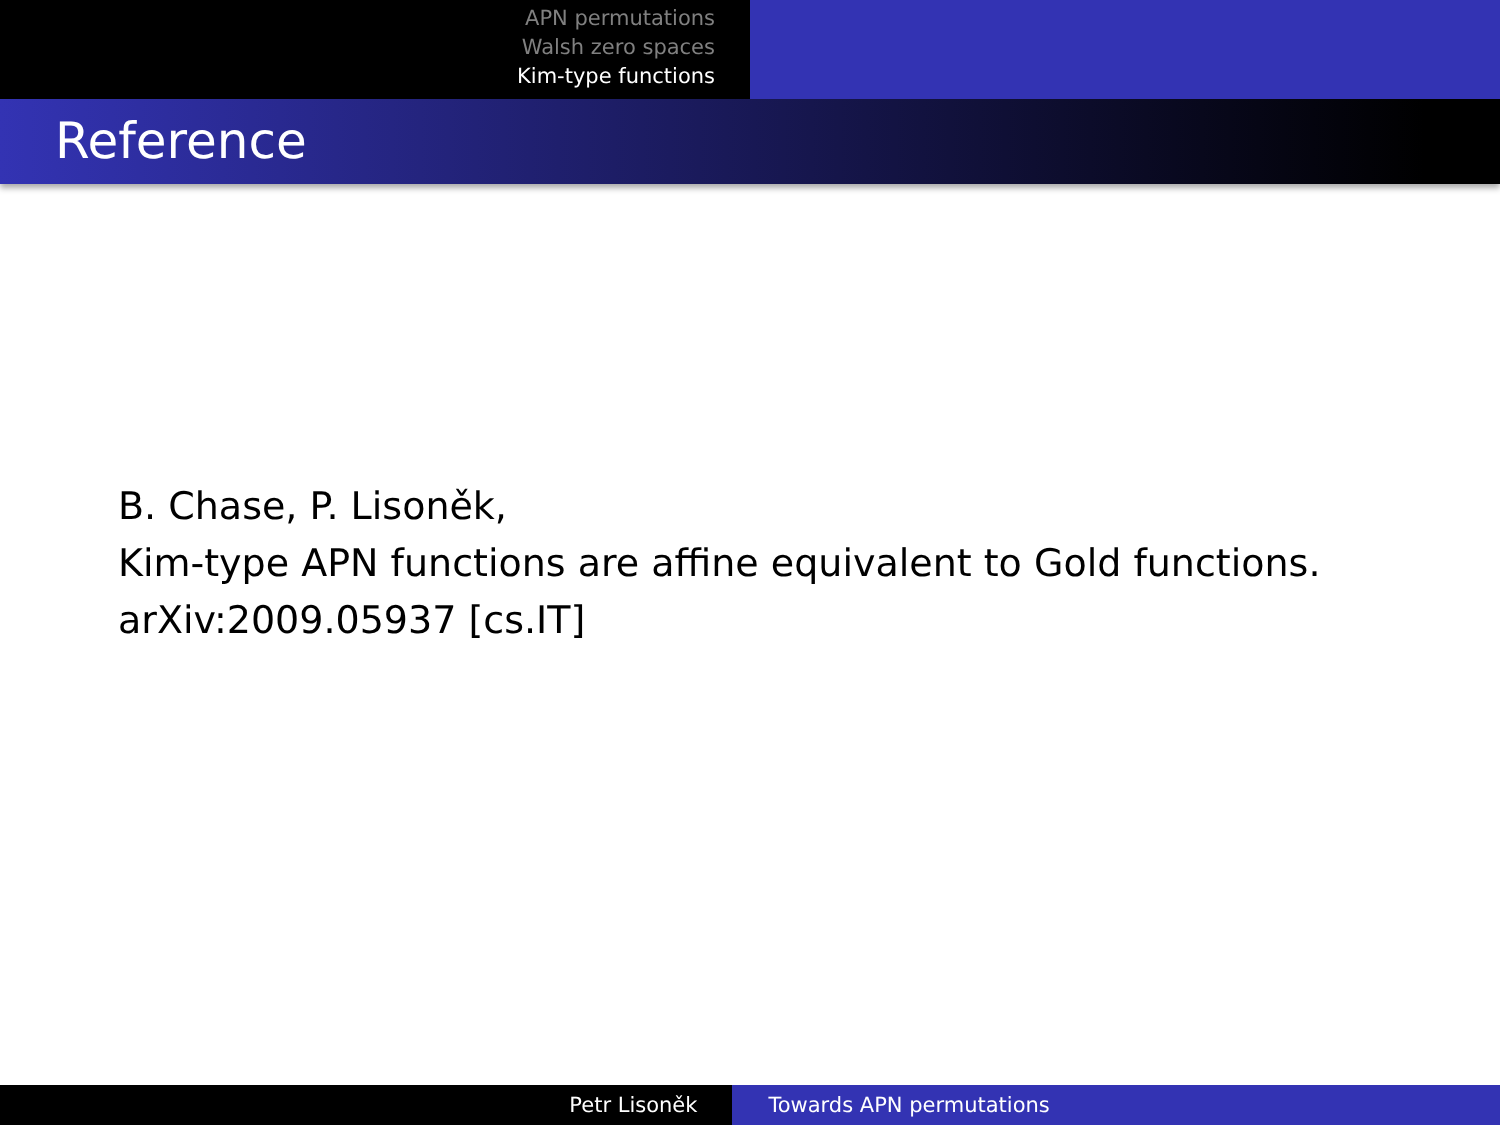APN permutations
Walsh zero spaces
Kim-type functions
Reference
B. Chase, P. Lisoněk,
Kim-type APN functions are affine equivalent to Gold functions.
arXiv:2009.05937 [cs.IT]
Petr Lisoněk Towards APN permutations